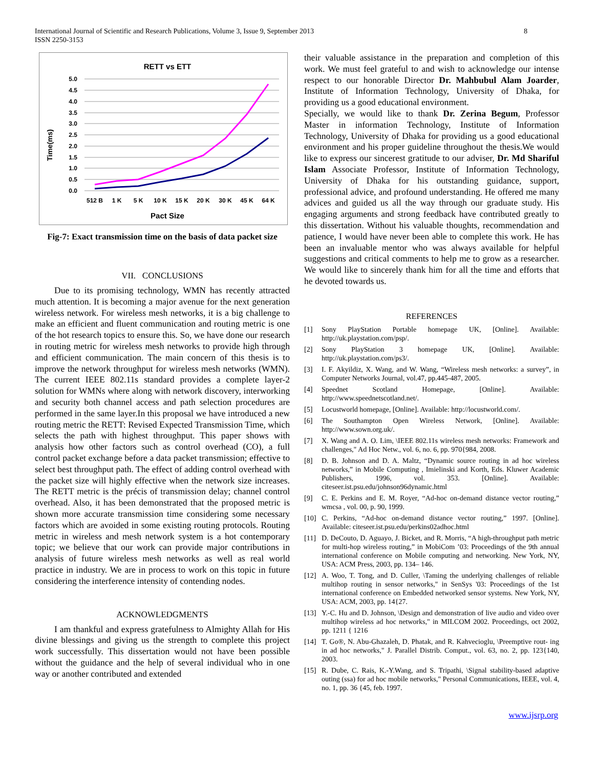International Journal of Scientific and Research Publications, Volume 3, Issue 9, September 2013
ISSN 2250-3153
8
RETT vs ETT
5.0
4.5
4.0
3.5
3.0
2.5
2.0
1.5
1.0
0.5
0.0
Time(ms)
512 B
1 K
5 K
10 K
15 K
20 K
30 K
45 K
64 K
Pact Size
Fig-7: Exact transmission time on the basis of data packet size
VII. CONCLUSIONS
Due to its promising technology, WMN has recently attracted much attention. It is becoming a major avenue for the next generation wireless network. For wireless mesh networks, it is a big challenge to make an efficient and fluent communication and routing metric is one of the hot research topics to ensure this. So, we have done our research in routing metric for wireless mesh networks to provide high through and efficient communication. The main concern of this thesis is to improve the network throughput for wireless mesh networks (WMN). The current IEEE 802.11s standard provides a complete layer-2 solution for WMNs where along with network discovery, interworking and security both channel access and path selection procedures are performed in the same layer.In this proposal we have introduced a new routing metric the RETT: Revised Expected Transmission Time, which selects the path with highest throughput. This paper shows with analysis how other factors such as control overhead (CO), a full control packet exchange before a data packet transmission; effective to select best throughput path. The effect of adding control overhead with the packet size will highly effective when the network size increases. The RETT metric is the précis of transmission delay; channel control overhead. Also, it has been demonstrated that the proposed metric is shown more accurate transmission time considering some necessary factors which are avoided in some existing routing protocols. Routing metric in wireless and mesh network system is a hot contemporary topic; we believe that our work can provide major contributions in analysis of future wireless mesh networks as well as real world practice in industry. We are in process to work on this topic in future considering the interference intensity of contending nodes.
ACKNOWLEDGMENTS
I am thankful and express gratefulness to Almighty Allah for His divine blessings and giving us the strength to complete this project work successfully. This dissertation would not have been possible without the guidance and the help of several individual who in one way or another contributed and extended
their valuable assistance in the preparation and completion of this work. We must feel grateful to and wish to acknowledge our intense respect to our honorable Director Dr. Mahbubul Alam Joarder, Institute of Information Technology, University of Dhaka, for providing us a good educational environment.
Specially, we would like to thank Dr. Zerina Begum, Professor Master in information Technology, Institute of Information Technology, University of Dhaka for providing us a good educational environment and his proper guideline throughout the thesis.We would like to express our sincerest gratitude to our adviser, Dr. Md Shariful Islam Associate Professor, Institute of Information Technology, University of Dhaka for his outstanding guidance, support, professional advice, and profound understanding. He offered me many advices and guided us all the way through our graduate study. His engaging arguments and strong feedback have contributed greatly to this dissertation. Without his valuable thoughts, recommendation and patience, I would have never been able to complete this work. He has been an invaluable mentor who was always available for helpful suggestions and critical comments to help me to grow as a researcher. We would like to sincerely thank him for all the time and efforts that he devoted towards us.
REFERENCES
[1] Sony PlayStation Portable homepage UK, [Online]. Available: http://uk.playstation.com/psp/.
[2] Sony PlayStation 3 homepage UK, [Online]. Available: http://uk.playstation.com/ps3/.
[3] I. F. Akyildiz, X. Wang, and W. Wang, “Wireless mesh networks: a survey”, in Computer Networks Journal, vol.47, pp.445-487, 2005.
[4] Speednet Scotland Homepage, [Online]. Available: http://www.speednetscotland.net/.
[5] Locustworld homepage, [Online]. Available: http://locustworld.com/.
[6] The Southampton Open Wireless Network, [Online]. Available: http://www.sown.org.uk/.
[7] X. Wang and A. O. Lim, \IEEE 802.11s wireless mesh networks: Framework and challenges," Ad Hoc Netw., vol. 6, no. 6, pp. 970{984, 2008.
[8] D. B. Johnson and D. A. Maltz, “Dynamic source routing in ad hoc wireless networks,” in Mobile Computing , Imielinski and Korth, Eds. Kluwer Academic Publishers, 1996, vol. 353. [Online]. Available: citeseer.ist.psu.edu/johnson96dynamic.html
[9] C. E. Perkins and E. M. Royer, “Ad-hoc on-demand distance vector routing,” wmcsa , vol. 00, p. 90, 1999.
[10] C. Perkins, “Ad-hoc on-demand distance vector routing,” 1997. [Online]. Available: citeseer.ist.psu.edu/perkins02adhoc.html
[11] D. DeCouto, D. Aguayo, J. Bicket, and R. Morris, “A high-throughput path metric for multi-hop wireless routing,” in MobiCom ’03: Proceedings of the 9th annual international conference on Mobile computing and networking. New York, NY, USA: ACM Press, 2003, pp. 134– 146.
[12] A. Woo, T. Tong, and D. Culler, \Taming the underlying challenges of reliable multihop routing in sensor networks," in SenSys '03: Proceedings of the 1st international conference on Embedded networked sensor systems. New York, NY, USA: ACM, 2003, pp. 14{27.
[13] Y.-C. Hu and D. Johnson, \Design and demonstration of live audio and video over multihop wireless ad hoc networks," in MILCOM 2002. Proceedings, oct 2002, pp. 1211 { 1216
[14] T. Go®, N. Abu-Ghazaleh, D. Phatak, and R. Kahvecioglu, \Preemptive rout- ing in ad hoc networks," J. Parallel Distrib. Comput., vol. 63, no. 2, pp. 123{140, 2003.
[15] R. Dube, C. Rais, K.-Y.Wang, and S. Tripathi, \Signal stability-based adaptive outing (ssa) for ad hoc mobile networks," Personal Communications, IEEE, vol. 4, no. 1, pp. 36 {45, feb. 1997.
www.ijsrp.org